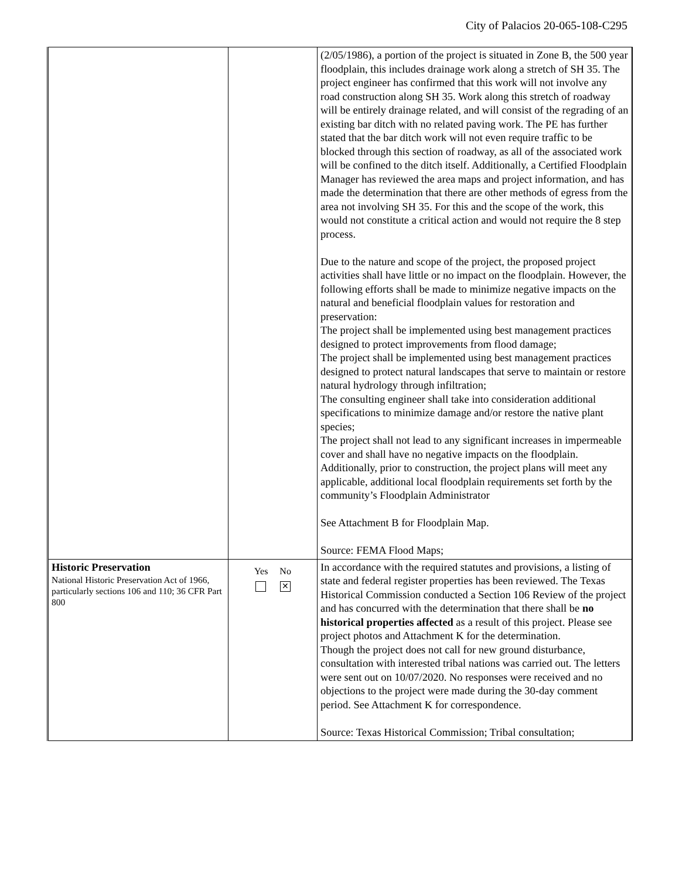City of Palacios 20-065-108-C295
| | | (2/05/1986), a portion of the project is situated in Zone B, the 500 year floodplain, this includes drainage work along a stretch of SH 35. The project engineer has confirmed that this work will not involve any road construction along SH 35. Work along this stretch of roadway will be entirely drainage related, and will consist of the regrading of an existing bar ditch with no related paving work. The PE has further stated that the bar ditch work will not even require traffic to be blocked through this section of roadway, as all of the associated work will be confined to the ditch itself. Additionally, a Certified Floodplain Manager has reviewed the area maps and project information, and has made the determination that there are other methods of egress from the area not involving SH 35. For this and the scope of the work, this would not constitute a critical action and would not require the 8 step process. Due to the nature and scope of the project, the proposed project activities shall have little or no impact on the floodplain. However, the following efforts shall be made to minimize negative impacts on the natural and beneficial floodplain values for restoration and preservation: The project shall be implemented using best management practices designed to protect improvements from flood damage; The project shall be implemented using best management practices designed to protect natural landscapes that serve to maintain or restore natural hydrology through infiltration; The consulting engineer shall take into consideration additional specifications to minimize damage and/or restore the native plant species; The project shall not lead to any significant increases in impermeable cover and shall have no negative impacts on the floodplain. Additionally, prior to construction, the project plans will meet any applicable, additional local floodplain requirements set forth by the community’s Floodplain Administrator See Attachment B for Floodplain Map. Source: FEMA Flood Maps; |
| Historic Preservation National Historic Preservation Act of 1966, particularly sections 106 and 110; 36 CFR Part 800 | Yes No ✕ | In accordance with the required statutes and provisions, a listing of state and federal register properties has been reviewed. The Texas Historical Commission conducted a Section 106 Review of the project and has concurred with the determination that there shall be no historical properties affected as a result of this project. Please see project photos and Attachment K for the determination. Though the project does not call for new ground disturbance, consultation with interested tribal nations was carried out. The letters were sent out on 10/07/2020. No responses were received and no objections to the project were made during the 30-day comment period. See Attachment K for correspondence. Source: Texas Historical Commission; Tribal consultation; |